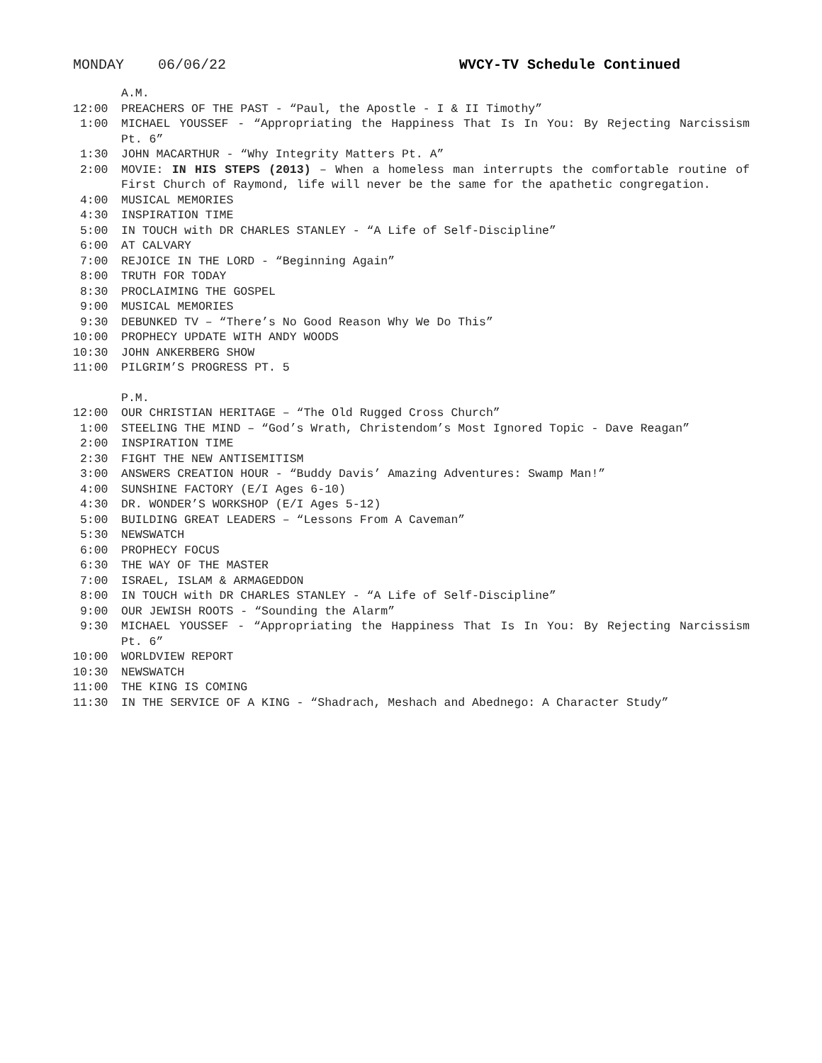MONDAY 06/06/22 WVCY-TV Schedule Continued
A.M.
12:00 PREACHERS OF THE PAST - “Paul, the Apostle - I & II Timothy”
1:00 MICHAEL YOUSSEF - “Appropriating the Happiness That Is In You: By Rejecting Narcissism Pt. 6”
1:30 JOHN MACARTHUR - “Why Integrity Matters Pt. A”
2:00 MOVIE: IN HIS STEPS (2013) – When a homeless man interrupts the comfortable routine of First Church of Raymond, life will never be the same for the apathetic congregation.
4:00 MUSICAL MEMORIES
4:30 INSPIRATION TIME
5:00 IN TOUCH with DR CHARLES STANLEY - “A Life of Self-Discipline”
6:00 AT CALVARY
7:00 REJOICE IN THE LORD - “Beginning Again”
8:00 TRUTH FOR TODAY
8:30 PROCLAIMING THE GOSPEL
9:00 MUSICAL MEMORIES
9:30 DEBUNKED TV – “There’s No Good Reason Why We Do This”
10:00 PROPHECY UPDATE WITH ANDY WOODS
10:30 JOHN ANKERBERG SHOW
11:00 PILGRIM’S PROGRESS PT. 5
P.M.
12:00 OUR CHRISTIAN HERITAGE – “The Old Rugged Cross Church”
1:00 STEELING THE MIND – “God’s Wrath, Christendom’s Most Ignored Topic - Dave Reagan”
2:00 INSPIRATION TIME
2:30 FIGHT THE NEW ANTISEMITISM
3:00 ANSWERS CREATION HOUR - “Buddy Davis’ Amazing Adventures: Swamp Man!”
4:00 SUNSHINE FACTORY (E/I Ages 6-10)
4:30 DR. WONDER’S WORKSHOP (E/I Ages 5-12)
5:00 BUILDING GREAT LEADERS – “Lessons From A Caveman”
5:30 NEWSWATCH
6:00 PROPHECY FOCUS
6:30 THE WAY OF THE MASTER
7:00 ISRAEL, ISLAM & ARMAGEDDON
8:00 IN TOUCH with DR CHARLES STANLEY - “A Life of Self-Discipline”
9:00 OUR JEWISH ROOTS - “Sounding the Alarm”
9:30 MICHAEL YOUSSEF - “Appropriating the Happiness That Is In You: By Rejecting Narcissism Pt. 6”
10:00 WORLDVIEW REPORT
10:30 NEWSWATCH
11:00 THE KING IS COMING
11:30 IN THE SERVICE OF A KING - “Shadrach, Meshach and Abednego: A Character Study”